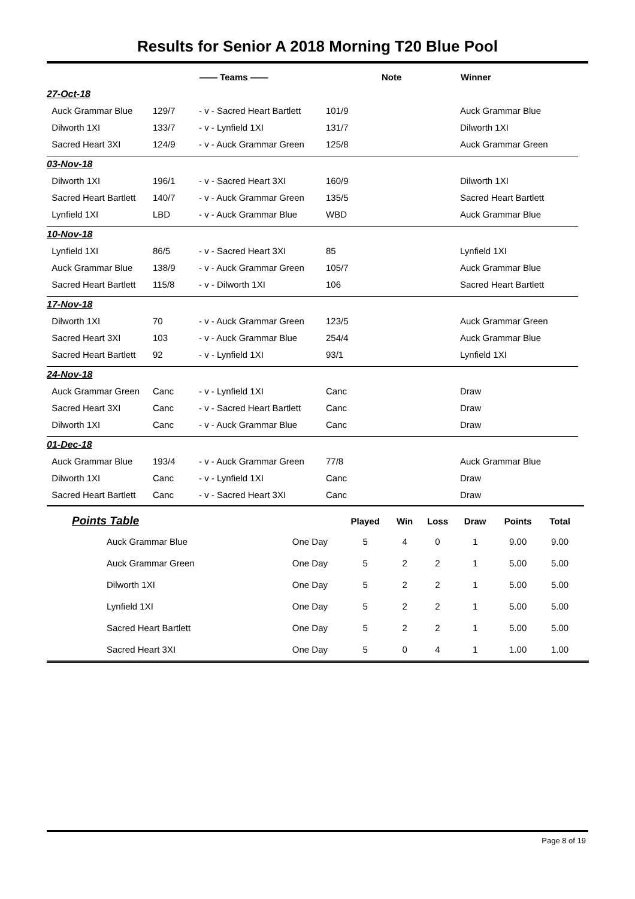Results for Senior A 2018 Morning T20 Blue Pool
| | | —— Teams —— | | Note | Winner |
| --- | --- | --- | --- | --- | --- |
| 27-Oct-18 | | | | | |
| Auck Grammar Blue | 129/7 | - v - Sacred Heart Bartlett | 101/9 | | Auck Grammar Blue |
| Dilworth 1XI | 133/7 | - v - Lynfield 1XI | 131/7 | | Dilworth 1XI |
| Sacred Heart 3XI | 124/9 | - v - Auck Grammar Green | 125/8 | | Auck Grammar Green |
| 03-Nov-18 | | | | | |
| Dilworth 1XI | 196/1 | - v - Sacred Heart 3XI | 160/9 | | Dilworth 1XI |
| Sacred Heart Bartlett | 140/7 | - v - Auck Grammar Green | 135/5 | | Sacred Heart Bartlett |
| Lynfield 1XI | LBD | - v - Auck Grammar Blue | WBD | | Auck Grammar Blue |
| 10-Nov-18 | | | | | |
| Lynfield 1XI | 86/5 | - v - Sacred Heart 3XI | 85 | | Lynfield 1XI |
| Auck Grammar Blue | 138/9 | - v - Auck Grammar Green | 105/7 | | Auck Grammar Blue |
| Sacred Heart Bartlett | 115/8 | - v - Dilworth 1XI | 106 | | Sacred Heart Bartlett |
| 17-Nov-18 | | | | | |
| Dilworth 1XI | 70 | - v - Auck Grammar Green | 123/5 | | Auck Grammar Green |
| Sacred Heart 3XI | 103 | - v - Auck Grammar Blue | 254/4 | | Auck Grammar Blue |
| Sacred Heart Bartlett | 92 | - v - Lynfield 1XI | 93/1 | | Lynfield 1XI |
| 24-Nov-18 | | | | | |
| Auck Grammar Green | Canc | - v - Lynfield 1XI | Canc | | Draw |
| Sacred Heart 3XI | Canc | - v - Sacred Heart Bartlett | Canc | | Draw |
| Dilworth 1XI | Canc | - v - Auck Grammar Blue | Canc | | Draw |
| 01-Dec-18 | | | | | |
| Auck Grammar Blue | 193/4 | - v - Auck Grammar Green | 77/8 | | Auck Grammar Blue |
| Dilworth 1XI | Canc | - v - Lynfield 1XI | Canc | | Draw |
| Sacred Heart Bartlett | Canc | - v - Sacred Heart 3XI | Canc | | Draw |
| Points Table | | Played | Win | Loss | Draw | Points | Total |
| --- | --- | --- | --- | --- | --- | --- | --- |
| Auck Grammar Blue | One Day | 5 | 4 | 0 | 1 | 9.00 | 9.00 |
| Auck Grammar Green | One Day | 5 | 2 | 2 | 1 | 5.00 | 5.00 |
| Dilworth 1XI | One Day | 5 | 2 | 2 | 1 | 5.00 | 5.00 |
| Lynfield 1XI | One Day | 5 | 2 | 2 | 1 | 5.00 | 5.00 |
| Sacred Heart Bartlett | One Day | 5 | 2 | 2 | 1 | 5.00 | 5.00 |
| Sacred Heart 3XI | One Day | 5 | 0 | 4 | 1 | 1.00 | 1.00 |
Page 8 of 19